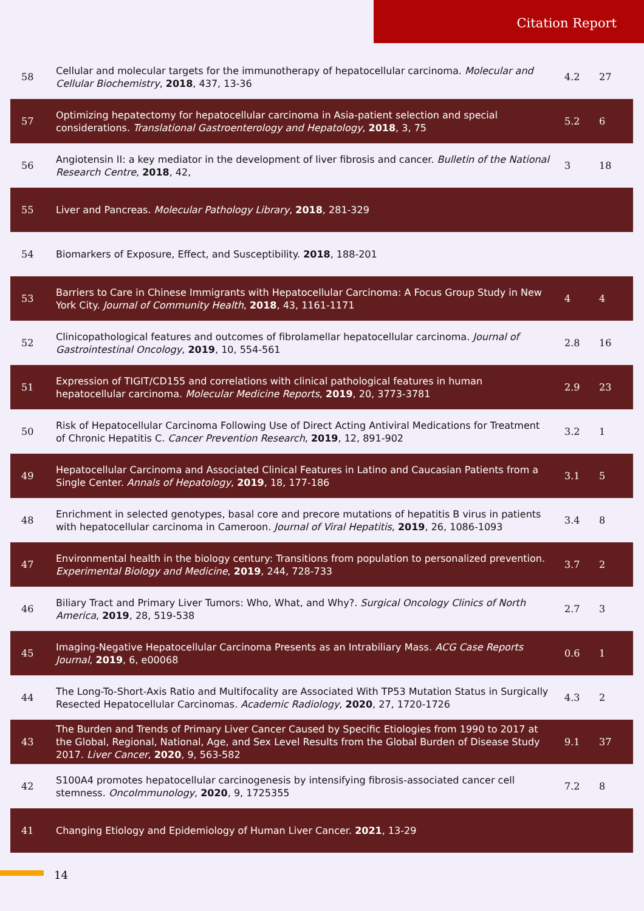Citation Report
| 58 | Cellular and molecular targets for the immunotherapy of hepatocellular carcinoma. Molecular and Cellular Biochemistry , 2018 , 437, 13-36 | 4.2 | 27 |
| 57 | Optimizing hepatectomy for hepatocellular carcinoma in Asia-patient selection and special considerations. Translational Gastroenterology and Hepatology , 2018 , 3, 75 | 5.2 | 6 |
| 56 | Angiotensin II: a key mediator in the development of liver fibrosis and cancer. Bulletin of the National Research Centre , 2018 , 42, | 3 | 18 |
| 55 | Liver and Pancreas. Molecular Pathology Library , 2018 , 281-329 | | |
| 54 | Biomarkers of Exposure, Effect, and Susceptibility. 2018 , 188-201 | | |
| 53 | Barriers to Care in Chinese Immigrants with Hepatocellular Carcinoma: A Focus Group Study in New York City. Journal of Community Health , 2018 , 43, 1161-1171 | 4 | 4 |
| 52 | Clinicopathological features and outcomes of fibrolamellar hepatocellular carcinoma. Journal of Gastrointestinal Oncology , 2019 , 10, 554-561 | 2.8 | 16 |
| 51 | Expression of TIGIT/CD155 and correlations with clinical pathological features in human hepatocellular carcinoma. Molecular Medicine Reports , 2019 , 20, 3773-3781 | 2.9 | 23 |
| 50 | Risk of Hepatocellular Carcinoma Following Use of Direct Acting Antiviral Medications for Treatment of Chronic Hepatitis C. Cancer Prevention Research , 2019 , 12, 891-902 | 3.2 | 1 |
| 49 | Hepatocellular Carcinoma and Associated Clinical Features in Latino and Caucasian Patients from a Single Center. Annals of Hepatology , 2019 , 18, 177-186 | 3.1 | 5 |
| 48 | Enrichment in selected genotypes, basal core and precore mutations of hepatitis B virus in patients with hepatocellular carcinoma in Cameroon. Journal of Viral Hepatitis , 2019 , 26, 1086-1093 | 3.4 | 8 |
| 47 | Environmental health in the biology century: Transitions from population to personalized prevention. Experimental Biology and Medicine , 2019 , 244, 728-733 | 3.7 | 2 |
| 46 | Biliary Tract and Primary Liver Tumors: Who, What, and Why?. Surgical Oncology Clinics of North America , 2019 , 28, 519-538 | 2.7 | 3 |
| 45 | Imaging-Negative Hepatocellular Carcinoma Presents as an Intrabiliary Mass. ACG Case Reports Journal , 2019 , 6, e00068 | 0.6 | 1 |
| 44 | The Long-To-Short-Axis Ratio and Multifocality are Associated With TP53 Mutation Status in Surgically Resected Hepatocellular Carcinomas. Academic Radiology , 2020 , 27, 1720-1726 | 4.3 | 2 |
| 43 | The Burden and Trends of Primary Liver Cancer Caused by Specific Etiologies from 1990 to 2017 at the Global, Regional, National, Age, and Sex Level Results from the Global Burden of Disease Study 2017. Liver Cancer , 2020 , 9, 563-582 | 9.1 | 37 |
| 42 | S100A4 promotes hepatocellular carcinogenesis by intensifying fibrosis-associated cancer cell stemness. OncoImmunology , 2020 , 9, 1725355 | 7.2 | 8 |
| 41 | Changing Etiology and Epidemiology of Human Liver Cancer. 2021 , 13-29 | | |
14